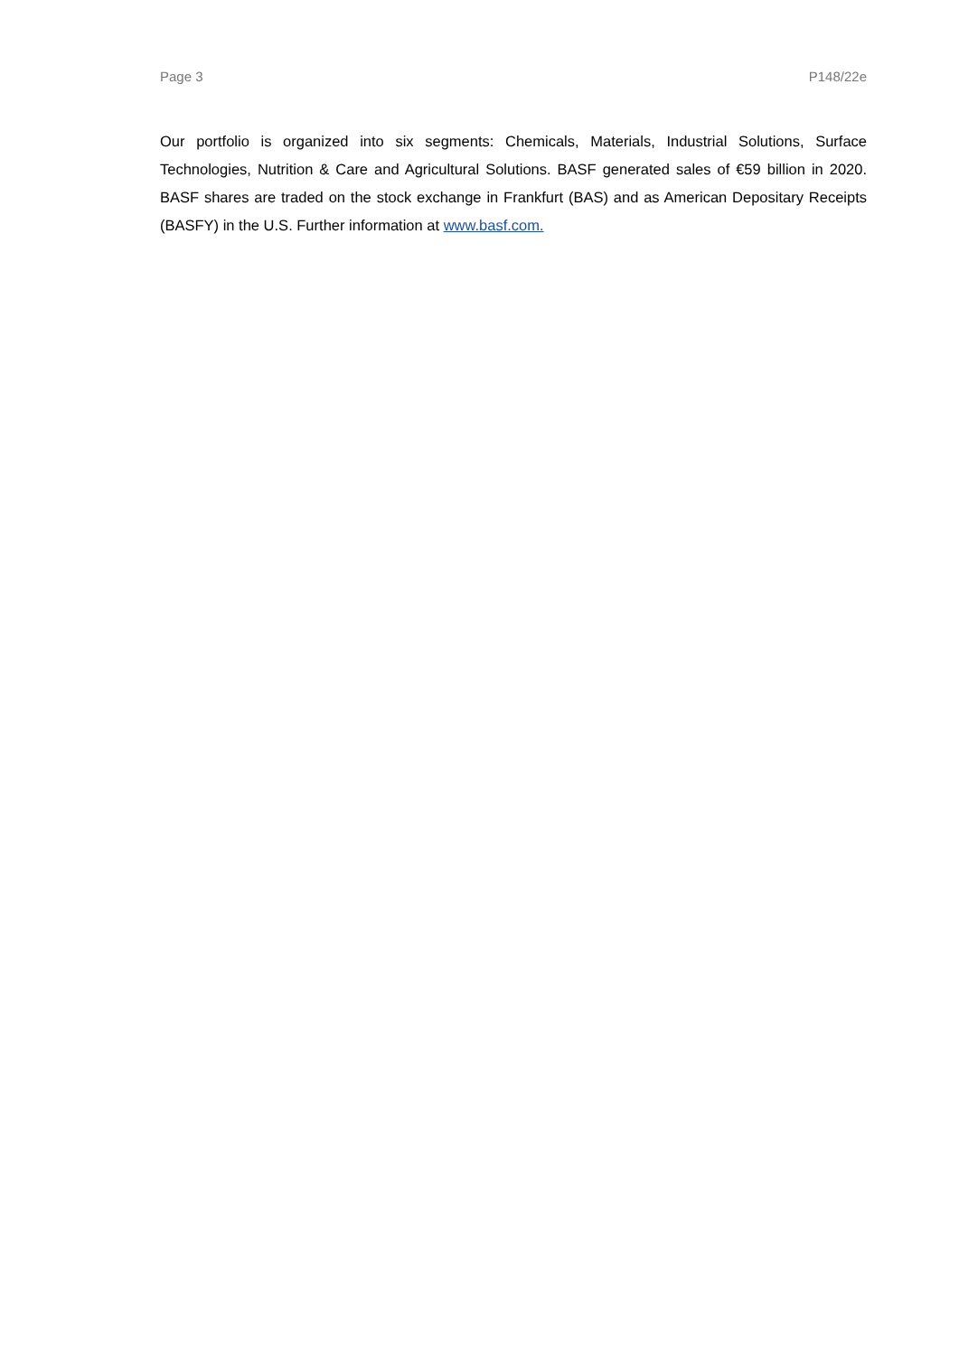Page 3 P148/22e
Our portfolio is organized into six segments: Chemicals, Materials, Industrial Solutions, Surface Technologies, Nutrition & Care and Agricultural Solutions. BASF generated sales of €59 billion in 2020. BASF shares are traded on the stock exchange in Frankfurt (BAS) and as American Depositary Receipts (BASFY) in the U.S. Further information at www.basf.com.